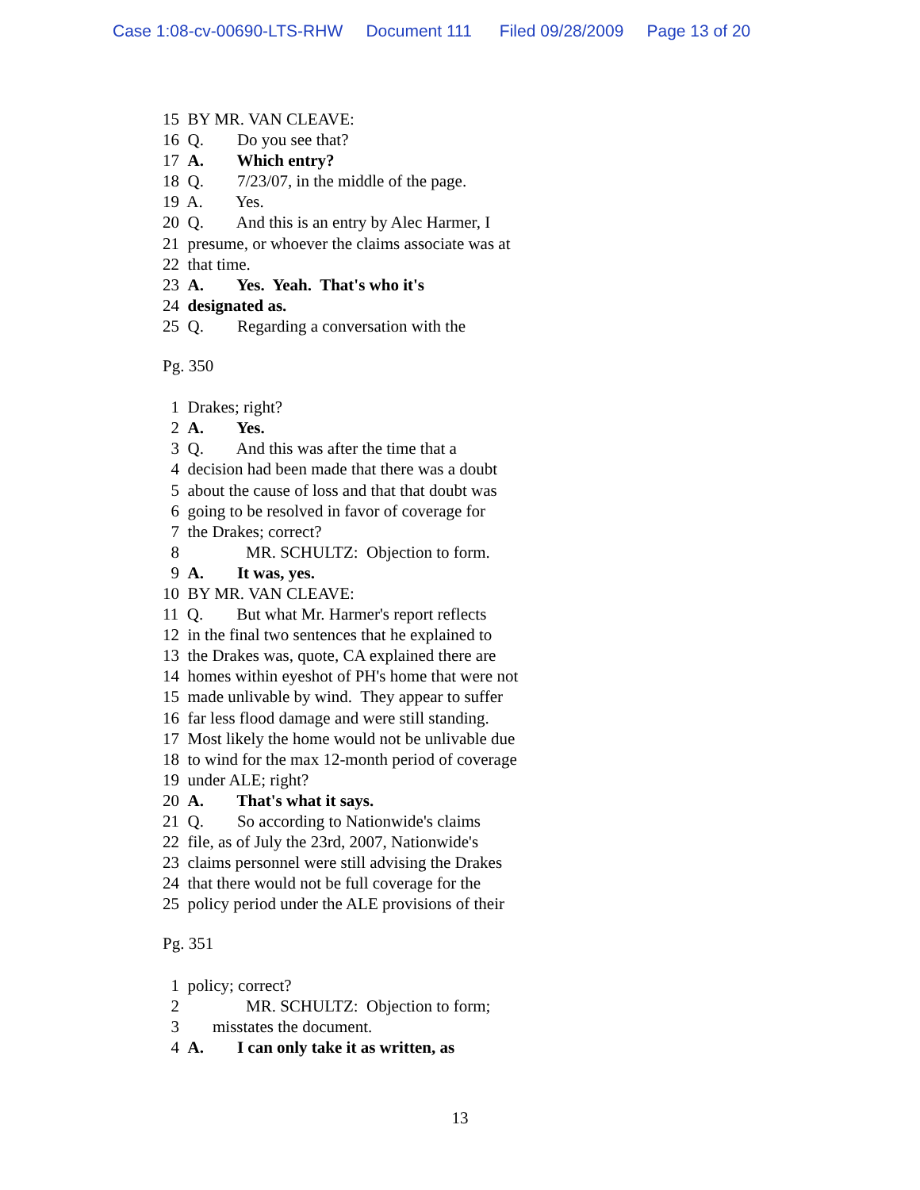Case 1:08-cv-00690-LTS-RHW Document 111 Filed 09/28/2009 Page 13 of 20
15 BY MR. VAN CLEAVE:
16 Q. Do you see that?
17 A. Which entry?
18 Q. 7/23/07, in the middle of the page.
19 A. Yes.
20 Q. And this is an entry by Alec Harmer, I
21 presume, or whoever the claims associate was at
22 that time.
23 A. Yes. Yeah. That's who it's
24 designated as.
25 Q. Regarding a conversation with the
Pg. 350
1 Drakes; right?
2 A. Yes.
3 Q. And this was after the time that a
4 decision had been made that there was a doubt
5 about the cause of loss and that that doubt was
6 going to be resolved in favor of coverage for
7 the Drakes; correct?
8 MR. SCHULTZ: Objection to form.
9 A. It was, yes.
10 BY MR. VAN CLEAVE:
11 Q. But what Mr. Harmer's report reflects
12 in the final two sentences that he explained to
13 the Drakes was, quote, CA explained there are
14 homes within eyeshot of PH's home that were not
15 made unlivable by wind. They appear to suffer
16 far less flood damage and were still standing.
17 Most likely the home would not be unlivable due
18 to wind for the max 12-month period of coverage
19 under ALE; right?
20 A. That's what it says.
21 Q. So according to Nationwide's claims
22 file, as of July the 23rd, 2007, Nationwide's
23 claims personnel were still advising the Drakes
24 that there would not be full coverage for the
25 policy period under the ALE provisions of their
Pg. 351
1 policy; correct?
2 MR. SCHULTZ: Objection to form;
3 misstates the document.
4 A. I can only take it as written, as
13